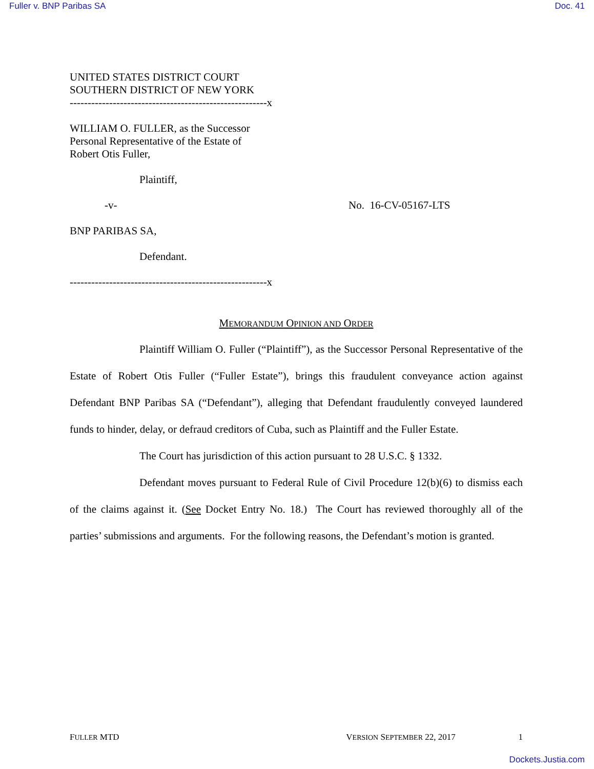Fuller v. BNP Paribas SA Doc. 41
UNITED STATES DISTRICT COURT
SOUTHERN DISTRICT OF NEW YORK
-------------------------------------------------------x
WILLIAM O. FULLER, as the Successor
Personal Representative of the Estate of
Robert Otis Fuller,
Plaintiff,
-v- No. 16-CV-05167-LTS
BNP PARIBAS SA,
Defendant.
-------------------------------------------------------x
MEMORANDUM OPINION AND ORDER
Plaintiff William O. Fuller (“Plaintiff”), as the Successor Personal Representative of the Estate of Robert Otis Fuller (“Fuller Estate”), brings this fraudulent conveyance action against Defendant BNP Paribas SA (“Defendant”), alleging that Defendant fraudulently conveyed laundered funds to hinder, delay, or defraud creditors of Cuba, such as Plaintiff and the Fuller Estate.
The Court has jurisdiction of this action pursuant to 28 U.S.C. § 1332.
Defendant moves pursuant to Federal Rule of Civil Procedure 12(b)(6) to dismiss each of the claims against it. (See Docket Entry No. 18.) The Court has reviewed thoroughly all of the parties’ submissions and arguments. For the following reasons, the Defendant’s motion is granted.
FULLER MTD VERSION SEPTEMBER 22, 2017 1
Dockets.Justia.com